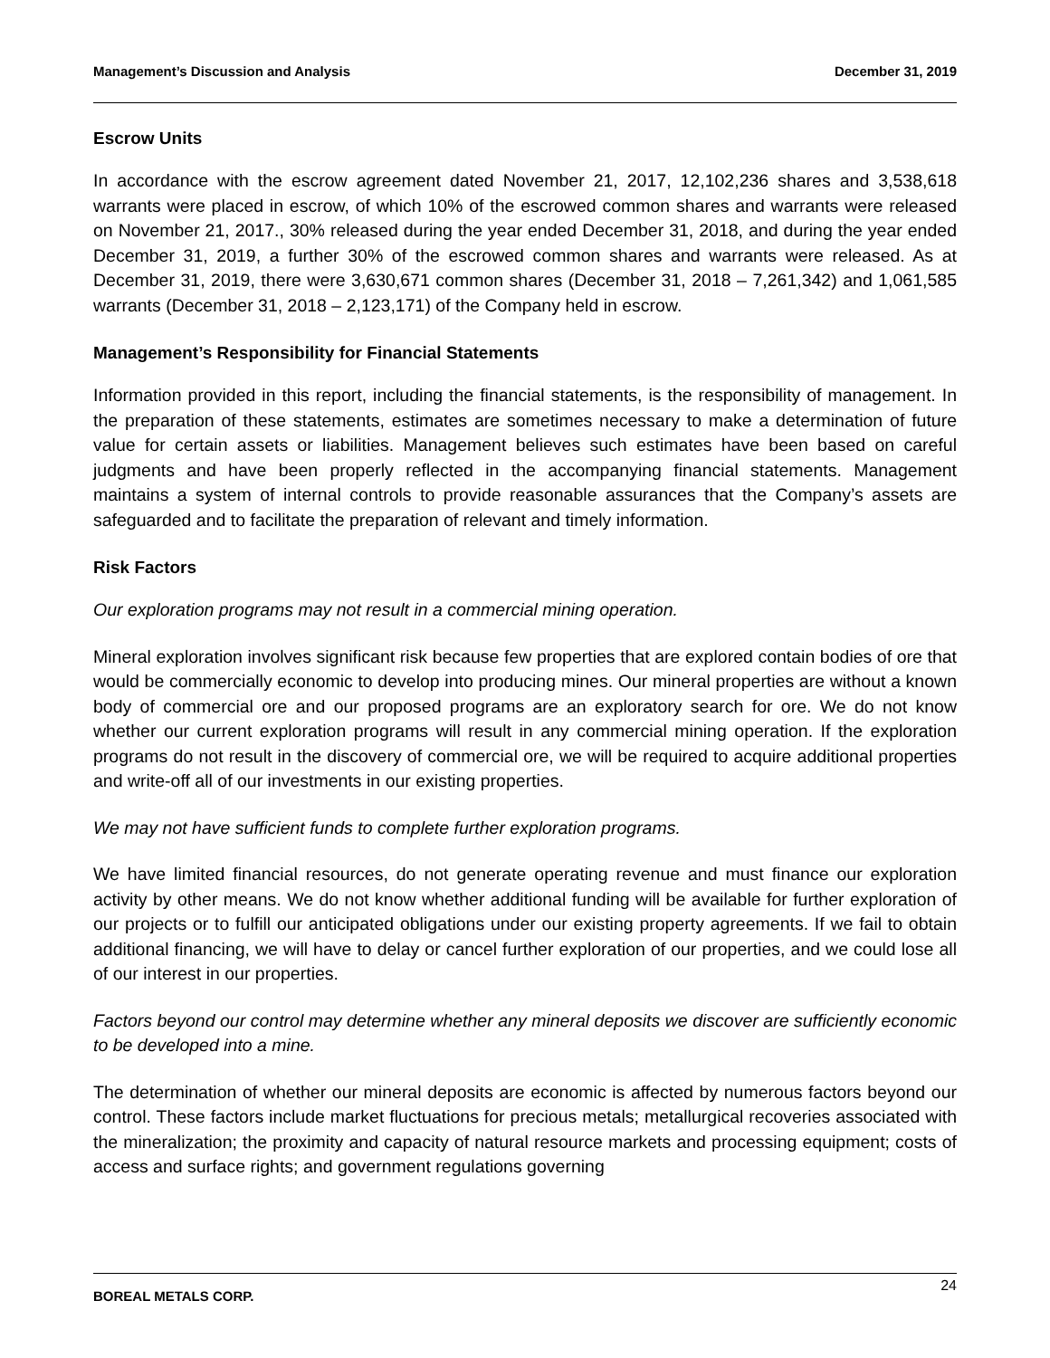Management’s Discussion and Analysis December 31, 2019
Escrow Units
In accordance with the escrow agreement dated November 21, 2017, 12,102,236 shares and 3,538,618 warrants were placed in escrow, of which 10% of the escrowed common shares and warrants were released on November 21, 2017., 30% released during the year ended December 31, 2018, and during the year ended December 31, 2019, a further 30% of the escrowed common shares and warrants were released. As at December 31, 2019, there were 3,630,671 common shares (December 31, 2018 – 7,261,342) and 1,061,585 warrants (December 31, 2018 – 2,123,171) of the Company held in escrow.
Management’s Responsibility for Financial Statements
Information provided in this report, including the financial statements, is the responsibility of management. In the preparation of these statements, estimates are sometimes necessary to make a determination of future value for certain assets or liabilities. Management believes such estimates have been based on careful judgments and have been properly reflected in the accompanying financial statements. Management maintains a system of internal controls to provide reasonable assurances that the Company’s assets are safeguarded and to facilitate the preparation of relevant and timely information.
Risk Factors
Our exploration programs may not result in a commercial mining operation.
Mineral exploration involves significant risk because few properties that are explored contain bodies of ore that would be commercially economic to develop into producing mines. Our mineral properties are without a known body of commercial ore and our proposed programs are an exploratory search for ore. We do not know whether our current exploration programs will result in any commercial mining operation. If the exploration programs do not result in the discovery of commercial ore, we will be required to acquire additional properties and write-off all of our investments in our existing properties.
We may not have sufficient funds to complete further exploration programs.
We have limited financial resources, do not generate operating revenue and must finance our exploration activity by other means. We do not know whether additional funding will be available for further exploration of our projects or to fulfill our anticipated obligations under our existing property agreements. If we fail to obtain additional financing, we will have to delay or cancel further exploration of our properties, and we could lose all of our interest in our properties.
Factors beyond our control may determine whether any mineral deposits we discover are sufficiently economic to be developed into a mine.
The determination of whether our mineral deposits are economic is affected by numerous factors beyond our control. These factors include market fluctuations for precious metals; metallurgical recoveries associated with the mineralization; the proximity and capacity of natural resource markets and processing equipment; costs of access and surface rights; and government regulations governing
BOREAL METALS CORP. 24